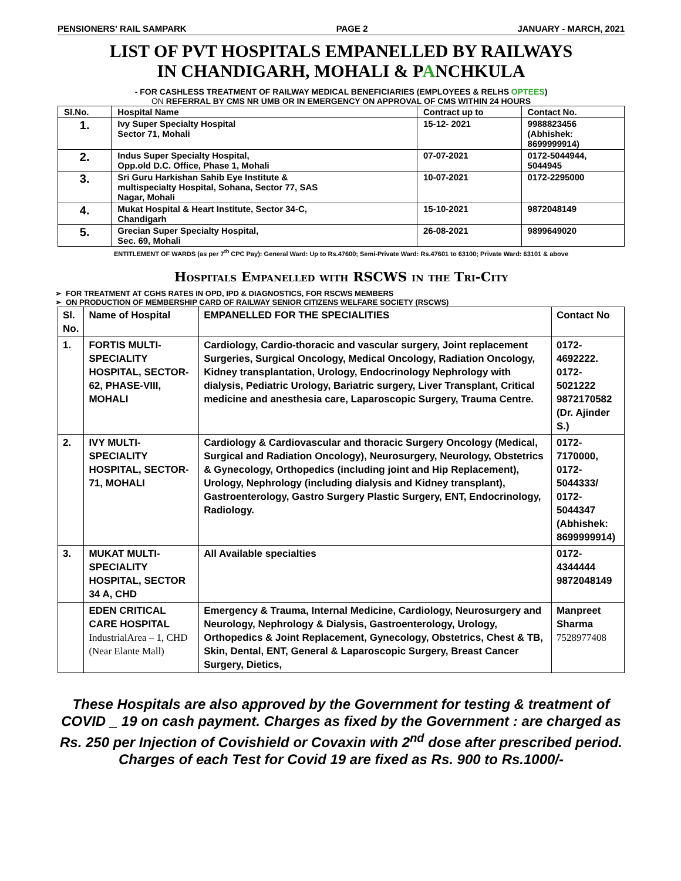PENSIONERS' RAIL SAMPARK PAGE 2 JANUARY - MARCH, 2021
LIST OF PVT HOSPITALS EMPANELLED BY RAILWAYS
IN CHANDIGARH, MOHALI & PANCHKULA
- FOR CASHLESS TREATMENT OF RAILWAY MEDICAL BENEFICIARIES (EMPLOYEES & RELHS OPTEES)
ON REFERRAL BY CMS NR UMB OR IN EMERGENCY ON APPROVAL OF CMS WITHIN 24 HOURS
| Sl.No. | Hospital Name | Contract up to | Contact No. |
| --- | --- | --- | --- |
| 1. | Ivy Super Specialty Hospital Sector 71, Mohali | 15-12- 2021 | 9988823456 (Abhishek: 8699999914) |
| 2. | Indus Super Specialty Hospital, Opp.old D.C. Office, Phase 1, Mohali | 07-07-2021 | 0172-5044944, 5044945 |
| 3. | Sri Guru Harkishan Sahib Eye Institute & multispecialty Hospital, Sohana, Sector 77, SAS Nagar, Mohali | 10-07-2021 | 0172-2295000 |
| 4. | Mukat Hospital & Heart Institute, Sector 34-C, Chandigarh | 15-10-2021 | 9872048149 |
| 5. | Grecian Super Specialty Hospital, Sec. 69, Mohali | 26-08-2021 | 9899649020 |
ENTITLEMENT OF WARDS (as per 7<sup>th</sup> CPC Pay): General Ward: Up to Rs.47600; Semi-Private Ward: Rs.47601 to 63100; Private Ward: 63101 & above
Hospitals Empanelled with RSCWS in the Tri-City
FOR TREATMENT AT CGHS RATES IN OPD, IPD & DIAGNOSTICS, FOR RSCWS MEMBERS
ON PRODUCTION OF MEMBERSHIP CARD OF RAILWAY SENIOR CITIZENS WELFARE SOCIETY (RSCWS)
| Sl. No. | Name of Hospital | EMPANELLED FOR THE SPECIALITIES | Contact No |
| --- | --- | --- | --- |
| 1. | FORTIS MULTI-SPECIALITY HOSPITAL, SECTOR-62, PHASE-VIII, MOHALI | Cardiology, Cardio-thoracic and vascular surgery, Joint replacement Surgeries, Surgical Oncology, Medical Oncology, Radiation Oncology, Kidney transplantation, Urology, Endocrinology Nephrology with dialysis, Pediatric Urology, Bariatric surgery, Liver Transplant, Critical medicine and anesthesia care, Laparoscopic Surgery, Trauma Centre. | 0172-4692222. 0172-5021222 9872170582 (Dr. Ajinder S.) |
| 2. | IVY MULTI-SPECIALITY HOSPITAL, SECTOR-71, MOHALI | Cardiology & Cardiovascular and thoracic Surgery Oncology (Medical, Surgical and Radiation Oncology), Neurosurgery, Neurology, Obstetrics & Gynecology, Orthopedics (including joint and Hip Replacement), Urology, Nephrology (including dialysis and Kidney transplant), Gastroenterology, Gastro Surgery Plastic Surgery, ENT, Endocrinology, Radiology. | 0172-7170000, 0172-5044333/ 0172-5044347 (Abhishek: 8699999914) |
| 3. | MUKAT MULTI-SPECIALITY HOSPITAL, SECTOR 34 A, CHD | All Available specialties | 0172-4344444 9872048149 |
| | EDEN CRITICAL CARE HOSPITAL IndustrialArea – 1, CHD (Near Elante Mall) | Emergency & Trauma, Internal Medicine, Cardiology, Neurosurgery and Neurology, Nephrology & Dialysis, Gastroenterology, Urology, Orthopedics & Joint Replacement, Gynecology, Obstetrics, Chest & TB, Skin, Dental, ENT, General & Laparoscopic Surgery, Breast Cancer Surgery, Dietics, | Manpreet Sharma 7528977408 |
These Hospitals are also approved by the Government for testing & treatment of COVID _ 19 on cash payment. Charges as fixed by the Government : are charged as Rs. 250 per Injection of Covishield or Covaxin with 2<sup>nd</sup> dose after prescribed period. Charges of each Test for Covid 19 are fixed as Rs. 900 to Rs.1000/-